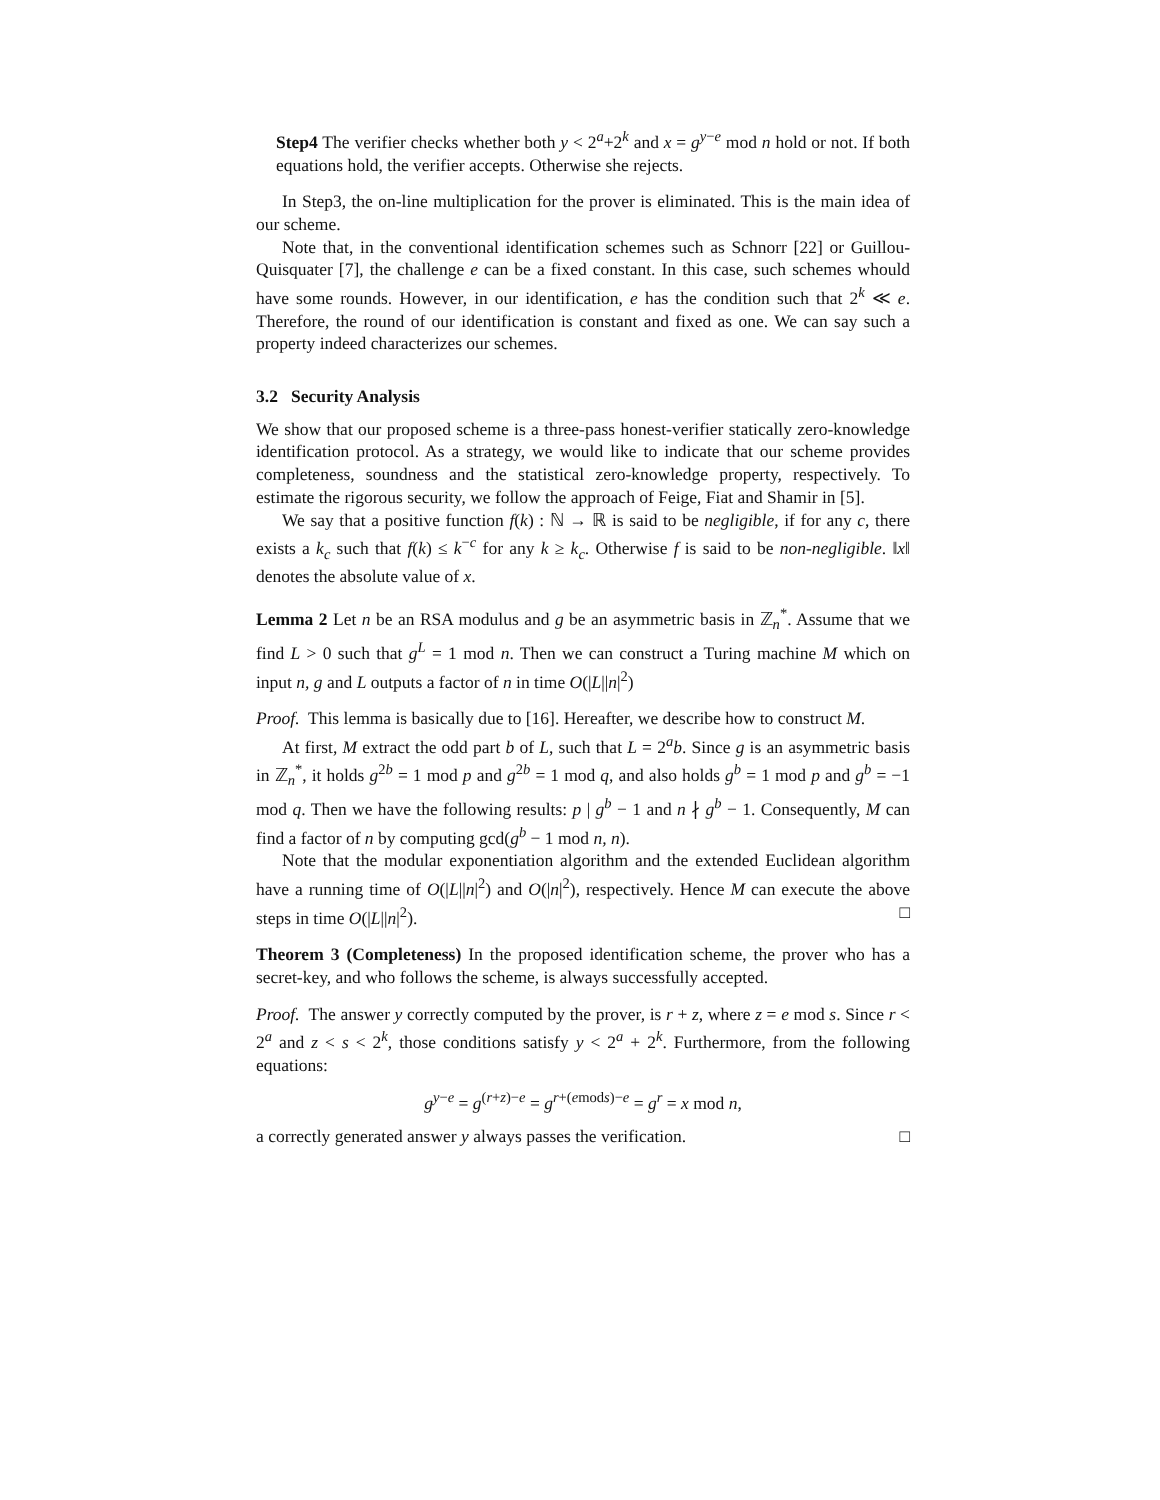Step4 The verifier checks whether both y < 2<sup>a</sup>+2<sup>k</sup> and x = g<sup>y−e</sup> mod n hold or not. If both equations hold, the verifier accepts. Otherwise she rejects.
In Step3, the on-line multiplication for the prover is eliminated. This is the main idea of our scheme.
Note that, in the conventional identification schemes such as Schnorr [22] or Guillou-Quisquater [7], the challenge e can be a fixed constant. In this case, such schemes whould have some rounds. However, in our identification, e has the condition such that 2<sup>k</sup> ≪ e. Therefore, the round of our identification is constant and fixed as one. We can say such a property indeed characterizes our schemes.
3.2 Security Analysis
We show that our proposed scheme is a three-pass honest-verifier statically zero-knowledge identification protocol. As a strategy, we would like to indicate that our scheme provides completeness, soundness and the statistical zero-knowledge property, respectively. To estimate the rigorous security, we follow the approach of Feige, Fiat and Shamir in [5].
We say that a positive function f(k) : ℕ → ℝ is said to be negligible, if for any c, there exists a k<sub>c</sub> such that f(k) ≤ k<sup>−c</sup> for any k ≥ k<sub>c</sub>. Otherwise f is said to be non-negligible. ‖x‖ denotes the absolute value of x.
Lemma 2 Let n be an RSA modulus and g be an asymmetric basis in ℤ<sub>n</sub><sup>*</sup>. Assume that we find L > 0 such that g<sup>L</sup> = 1 mod n. Then we can construct a Turing machine M which on input n, g and L outputs a factor of n in time O(|L||n|<sup>2</sup>)
Proof. This lemma is basically due to [16]. Hereafter, we describe how to construct M.
At first, M extract the odd part b of L, such that L = 2<sup>a</sup>b. Since g is an asymmetric basis in ℤ<sub>n</sub><sup>*</sup>, it holds g<sup>2b</sup> = 1 mod p and g<sup>2b</sup> = 1 mod q, and also holds g<sup>b</sup> = 1 mod p and g<sup>b</sup> = −1 mod q. Then we have the following results: p | g<sup>b</sup> − 1 and n ∤ g<sup>b</sup> − 1. Consequently, M can find a factor of n by computing gcd(g<sup>b</sup> − 1 mod n, n).
Note that the modular exponentiation algorithm and the extended Euclidean algorithm have a running time of O(|L||n|<sup>2</sup>) and O(|n|<sup>2</sup>), respectively. Hence M can execute the above steps in time O(|L||n|<sup>2</sup>). □
Theorem 3 (Completeness) In the proposed identification scheme, the prover who has a secret-key, and who follows the scheme, is always successfully accepted.
Proof. The answer y correctly computed by the prover, is r + z, where z = e mod s. Since r < 2<sup>a</sup> and z < s < 2<sup>k</sup>, those conditions satisfy y < 2<sup>a</sup> + 2<sup>k</sup>. Furthermore, from the following equations:
g<sup>y−e</sup> = g<sup>(r+z)−e</sup> = g<sup>r+(emods)−e</sup> = g<sup>r</sup> = x mod n,
a correctly generated answer y always passes the verification. □